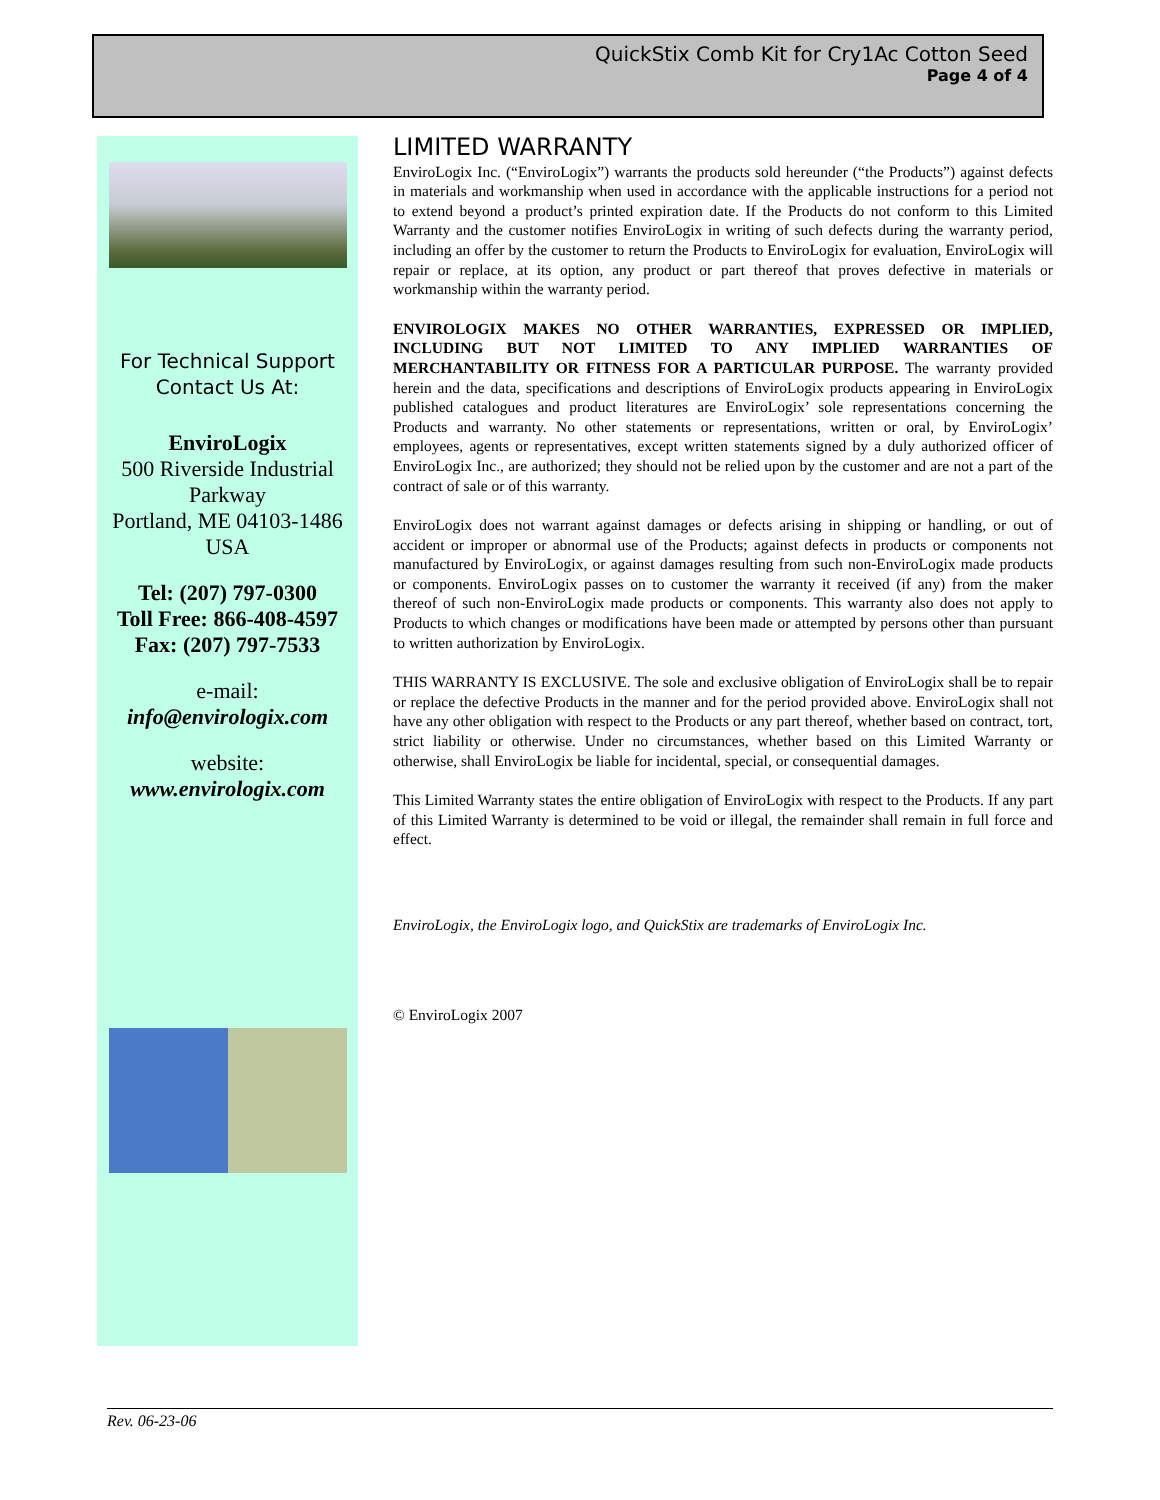QuickStix Comb Kit for Cry1Ac Cotton Seed
Page 4 of 4
For Technical Support
Contact Us At:
EnviroLogix
500 Riverside Industrial Parkway
Portland, ME 04103-1486
USA
Tel: (207) 797-0300
Toll Free: 866-408-4597
Fax: (207) 797-7533
e-mail:
info@envirologix.com
website:
www.envirologix.com
LIMITED WARRANTY
EnviroLogix Inc. (“EnviroLogix”) warrants the products sold hereunder (“the Products”) against defects in materials and workmanship when used in accordance with the applicable instructions for a period not to extend beyond a product’s printed expiration date. If the Products do not conform to this Limited Warranty and the customer notifies EnviroLogix in writing of such defects during the warranty period, including an offer by the customer to return the Products to EnviroLogix for evaluation, EnviroLogix will repair or replace, at its option, any product or part thereof that proves defective in materials or workmanship within the warranty period.
ENVIROLOGIX MAKES NO OTHER WARRANTIES, EXPRESSED OR IMPLIED, INCLUDING BUT NOT LIMITED TO ANY IMPLIED WARRANTIES OF MERCHANTABILITY OR FITNESS FOR A PARTICULAR PURPOSE. The warranty provided herein and the data, specifications and descriptions of EnviroLogix products appearing in EnviroLogix published catalogues and product literatures are EnviroLogix’ sole representations concerning the Products and warranty. No other statements or representations, written or oral, by EnviroLogix’ employees, agents or representatives, except written statements signed by a duly authorized officer of EnviroLogix Inc., are authorized; they should not be relied upon by the customer and are not a part of the contract of sale or of this warranty.
EnviroLogix does not warrant against damages or defects arising in shipping or handling, or out of accident or improper or abnormal use of the Products; against defects in products or components not manufactured by EnviroLogix, or against damages resulting from such non-EnviroLogix made products or components. EnviroLogix passes on to customer the warranty it received (if any) from the maker thereof of such non-EnviroLogix made products or components. This warranty also does not apply to Products to which changes or modifications have been made or attempted by persons other than pursuant to written authorization by EnviroLogix.
THIS WARRANTY IS EXCLUSIVE. The sole and exclusive obligation of EnviroLogix shall be to repair or replace the defective Products in the manner and for the period provided above. EnviroLogix shall not have any other obligation with respect to the Products or any part thereof, whether based on contract, tort, strict liability or otherwise. Under no circumstances, whether based on this Limited Warranty or otherwise, shall EnviroLogix be liable for incidental, special, or consequential damages.
This Limited Warranty states the entire obligation of EnviroLogix with respect to the Products. If any part of this Limited Warranty is determined to be void or illegal, the remainder shall remain in full force and effect.
EnviroLogix, the EnviroLogix logo, and QuickStix are trademarks of EnviroLogix Inc.
© EnviroLogix 2007
Rev. 06-23-06